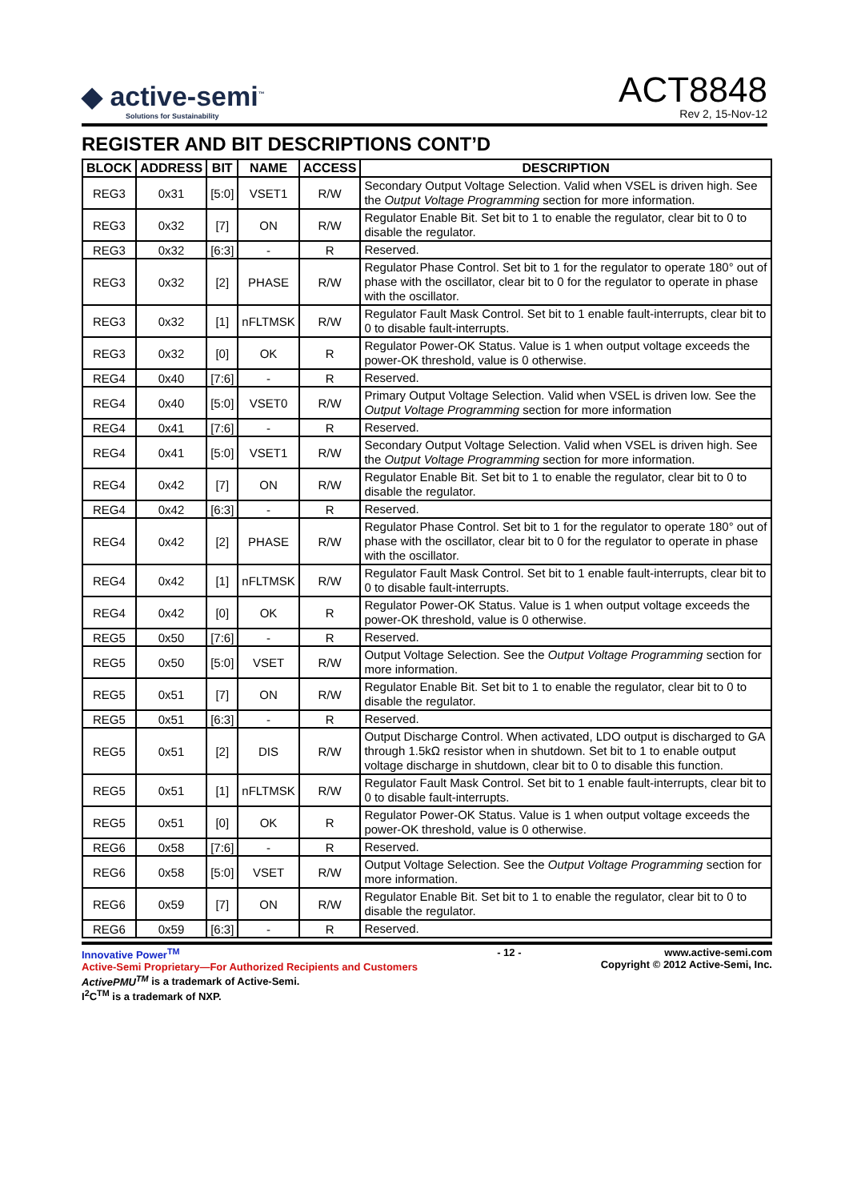◆ active-semi<sup>™</sup>
Solutions for Sustainability
ACT8848
Rev 2, 15-Nov-12
REGISTER AND BIT DESCRIPTIONS CONT’D
| BLOCK | ADDRESS | BIT | NAME | ACCESS | DESCRIPTION |
| --- | --- | --- | --- | --- | --- |
| REG3 | 0x31 | [5:0] | VSET1 | R/W | Secondary Output Voltage Selection. Valid when VSEL is driven high. See the Output Voltage Programming section for more information. |
| REG3 | 0x32 | [7] | ON | R/W | Regulator Enable Bit. Set bit to 1 to enable the regulator, clear bit to 0 to disable the regulator. |
| REG3 | 0x32 | [6:3] | - | R | Reserved. |
| REG3 | 0x32 | [2] | PHASE | R/W | Regulator Phase Control. Set bit to 1 for the regulator to operate 180° out of phase with the oscillator, clear bit to 0 for the regulator to operate in phase with the oscillator. |
| REG3 | 0x32 | [1] | nFLTMSK | R/W | Regulator Fault Mask Control. Set bit to 1 enable fault-interrupts, clear bit to 0 to disable fault-interrupts. |
| REG3 | 0x32 | [0] | OK | R | Regulator Power-OK Status. Value is 1 when output voltage exceeds the power-OK threshold, value is 0 otherwise. |
| REG4 | 0x40 | [7:6] | - | R | Reserved. |
| REG4 | 0x40 | [5:0] | VSET0 | R/W | Primary Output Voltage Selection. Valid when VSEL is driven low. See the Output Voltage Programming section for more information |
| REG4 | 0x41 | [7:6] | - | R | Reserved. |
| REG4 | 0x41 | [5:0] | VSET1 | R/W | Secondary Output Voltage Selection. Valid when VSEL is driven high. See the Output Voltage Programming section for more information. |
| REG4 | 0x42 | [7] | ON | R/W | Regulator Enable Bit. Set bit to 1 to enable the regulator, clear bit to 0 to disable the regulator. |
| REG4 | 0x42 | [6:3] | - | R | Reserved. |
| REG4 | 0x42 | [2] | PHASE | R/W | Regulator Phase Control. Set bit to 1 for the regulator to operate 180° out of phase with the oscillator, clear bit to 0 for the regulator to operate in phase with the oscillator. |
| REG4 | 0x42 | [1] | nFLTMSK | R/W | Regulator Fault Mask Control. Set bit to 1 enable fault-interrupts, clear bit to 0 to disable fault-interrupts. |
| REG4 | 0x42 | [0] | OK | R | Regulator Power-OK Status. Value is 1 when output voltage exceeds the power-OK threshold, value is 0 otherwise. |
| REG5 | 0x50 | [7:6] | - | R | Reserved. |
| REG5 | 0x50 | [5:0] | VSET | R/W | Output Voltage Selection. See the Output Voltage Programming section for more information. |
| REG5 | 0x51 | [7] | ON | R/W | Regulator Enable Bit. Set bit to 1 to enable the regulator, clear bit to 0 to disable the regulator. |
| REG5 | 0x51 | [6:3] | - | R | Reserved. |
| REG5 | 0x51 | [2] | DIS | R/W | Output Discharge Control. When activated, LDO output is discharged to GA through 1.5kΩ resistor when in shutdown. Set bit to 1 to enable output voltage discharge in shutdown, clear bit to 0 to disable this function. |
| REG5 | 0x51 | [1] | nFLTMSK | R/W | Regulator Fault Mask Control. Set bit to 1 enable fault-interrupts, clear bit to 0 to disable fault-interrupts. |
| REG5 | 0x51 | [0] | OK | R | Regulator Power-OK Status. Value is 1 when output voltage exceeds the power-OK threshold, value is 0 otherwise. |
| REG6 | 0x58 | [7:6] | - | R | Reserved. |
| REG6 | 0x58 | [5:0] | VSET | R/W | Output Voltage Selection. See the Output Voltage Programming section for more information. |
| REG6 | 0x59 | [7] | ON | R/W | Regulator Enable Bit. Set bit to 1 to enable the regulator, clear bit to 0 to disable the regulator. |
| REG6 | 0x59 | [6:3] | - | R | Reserved. |
Innovative Power<sup>TM</sup>
Active-Semi Proprietary—For Authorized Recipients and Customers
ActivePMU<sup>TM</sup> is a trademark of Active-Semi.
I<sup>2</sup>C<sup>TM</sup> is a trademark of NXP.
- 12 - www.active-semi.com
Copyright © 2012 Active-Semi, Inc.